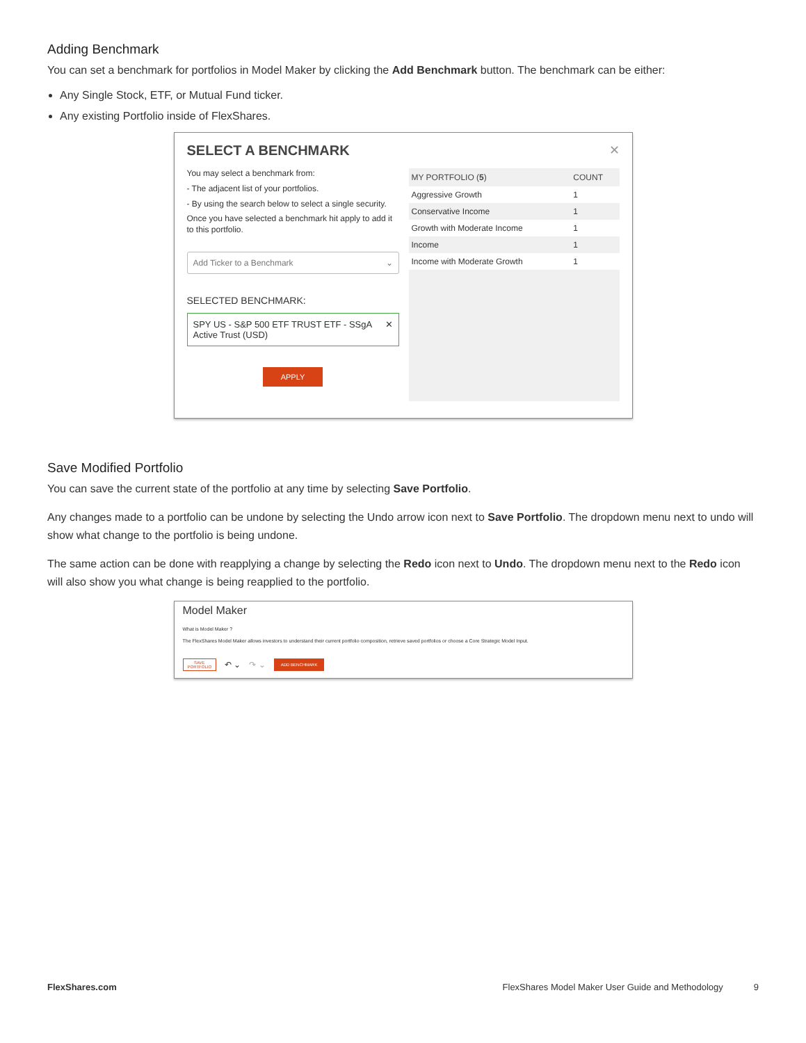Adding Benchmark
You can set a benchmark for portfolios in Model Maker by clicking the Add Benchmark button. The benchmark can be either:
Any Single Stock, ETF, or Mutual Fund ticker.
Any existing Portfolio inside of FlexShares.
✕
SELECT A BENCHMARK
You may select a benchmark from:
- The adjacent list of your portfolios.
- By using the search below to select a single security.
Once you have selected a benchmark hit apply to add it to this portfolio.
Add Ticker to a Benchmark ⌄
SELECTED BENCHMARK:
SPY US - S&P 500 ETF TRUST ETF - SSgA Active Trust (USD) ✕
APPLY
| MY PORTFOLIO ( 5 ) | COUNT |
| --- | --- |
| Aggressive Growth | 1 |
| Conservative Income | 1 |
| Growth with Moderate Income | 1 |
| Income | 1 |
| Income with Moderate Growth | 1 |
Save Modified Portfolio
You can save the current state of the portfolio at any time by selecting Save Portfolio.
Any changes made to a portfolio can be undone by selecting the Undo arrow icon next to Save Portfolio. The dropdown menu next to undo will show what change to the portfolio is being undone.
The same action can be done with reapplying a change by selecting the Redo icon next to Undo. The dropdown menu next to the Redo icon will also show you what change is being reapplied to the portfolio.
Model Maker
What is Model Maker ?
The FlexShares Model Maker allows investors to understand their current portfolio composition, retrieve saved portfolios or choose a Core Strategic Model Input.
SAVE
PORTFOLIO ↶ ⌄ ↷ ⌄ ADD BENCHMARK
FlexShares.com FlexShares Model Maker User Guide and Methodology 9